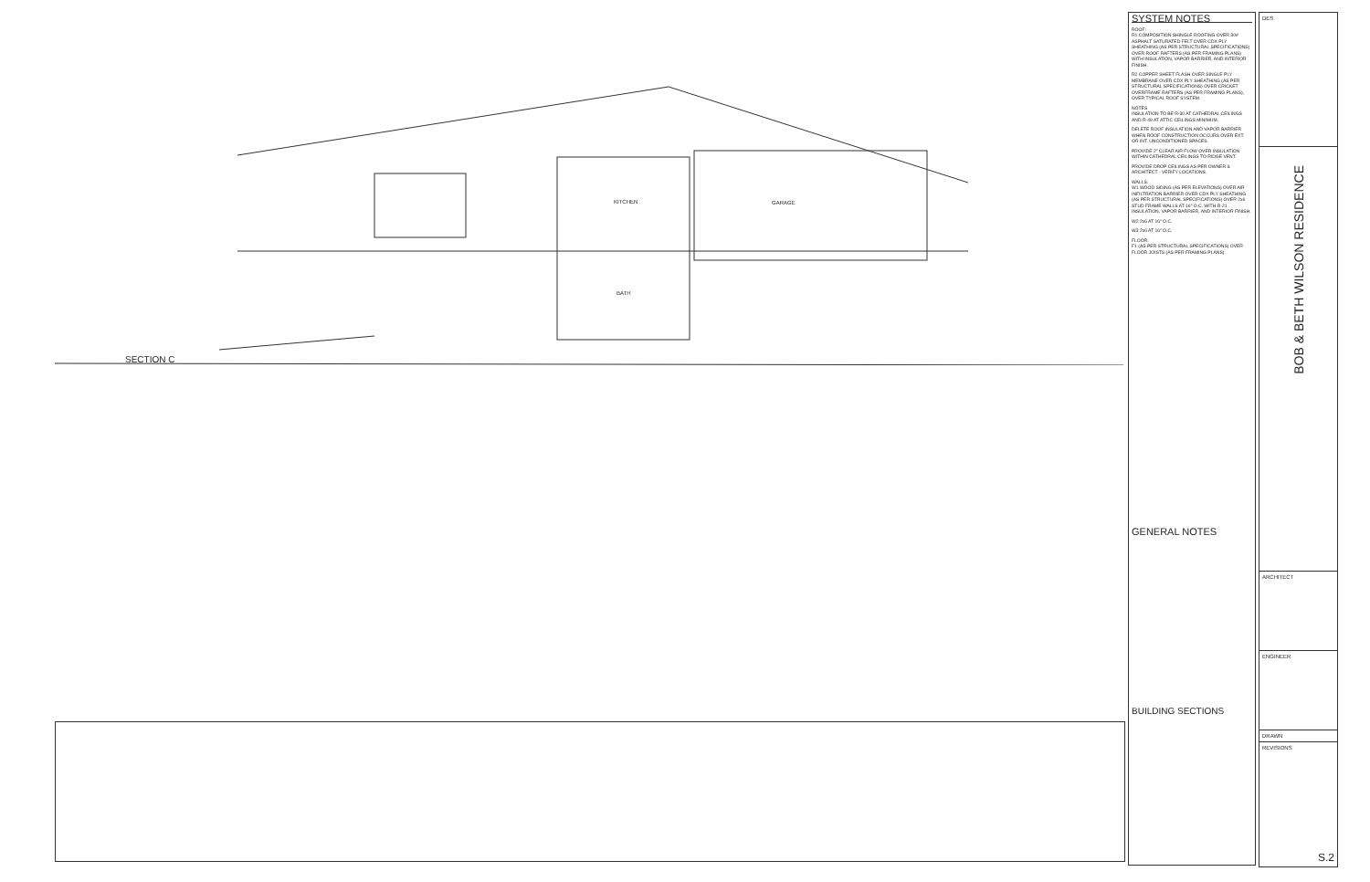KITCHEN GARAGE
BATH
SECTION C
SYSTEM NOTES
ROOF:
R1 COMPOSITION SHINGLE ROOFING OVER 30# ASPHALT SATURATED FELT OVER CDX PLY SHEATHING (AS PER STRUCTURAL SPECIFICATIONS) OVER ROOF RAFTERS (AS PER FRAMING PLANS) WITH INSULATION, VAPOR BARRIER, AND INTERIOR FINISH.
R2 COPPER SHEET FLASH OVER SINGLE PLY MEMBRANE OVER CDX PLY SHEATHING (AS PER STRUCTURAL SPECIFICATIONS) OVER CRICKET OVERFRAME RAFTERS (AS PER FRAMING PLANS), OVER TYPICAL ROOF SYSTEM.
NOTES
INSULATION TO BE R-30 AT CATHEDRAL CEILINGS AND R-49 AT ATTIC CEILINGS MINIMUM.
DELETE ROOF INSULATION AND VAPOR BARRIER WHEN ROOF CONSTRUCTION OCCURS OVER EXT. OR INT. UNCONDITIONED SPACES.
PROVIDE 2" CLEAR AIR FLOW OVER INSULATION WITHIN CATHEDRAL CEILINGS TO RIDGE VENT.
PROVIDE DROP CEILINGS AS PER OWNER & ARCHITECT - VERIFY LOCATIONS.
WALLS:
W1 WOOD SIDING (AS PER ELEVATIONS) OVER AIR INFILTRATION BARRIER OVER CDX PLY SHEATHING (AS PER STRUCTURAL SPECIFICATIONS) OVER 2x6 STUD FRAME WALLS AT 16" O.C. WITH R-21 INSULATION, VAPOR BARRIER, AND INTERIOR FINISH.
W2 2x6 AT 16" O.C.
W3 2x6 AT 16" O.C.
FLOOR:
F1 (AS PER STRUCTURAL SPECIFICATIONS) OVER FLOOR JOISTS (AS PER FRAMING PLANS).
GENERAL NOTES
BUILDING SECTIONS
DES
BOB & BETH WILSON RESIDENCE
ARCHITECT
ENGINEER
DRAWN
REVISIONS
S.2